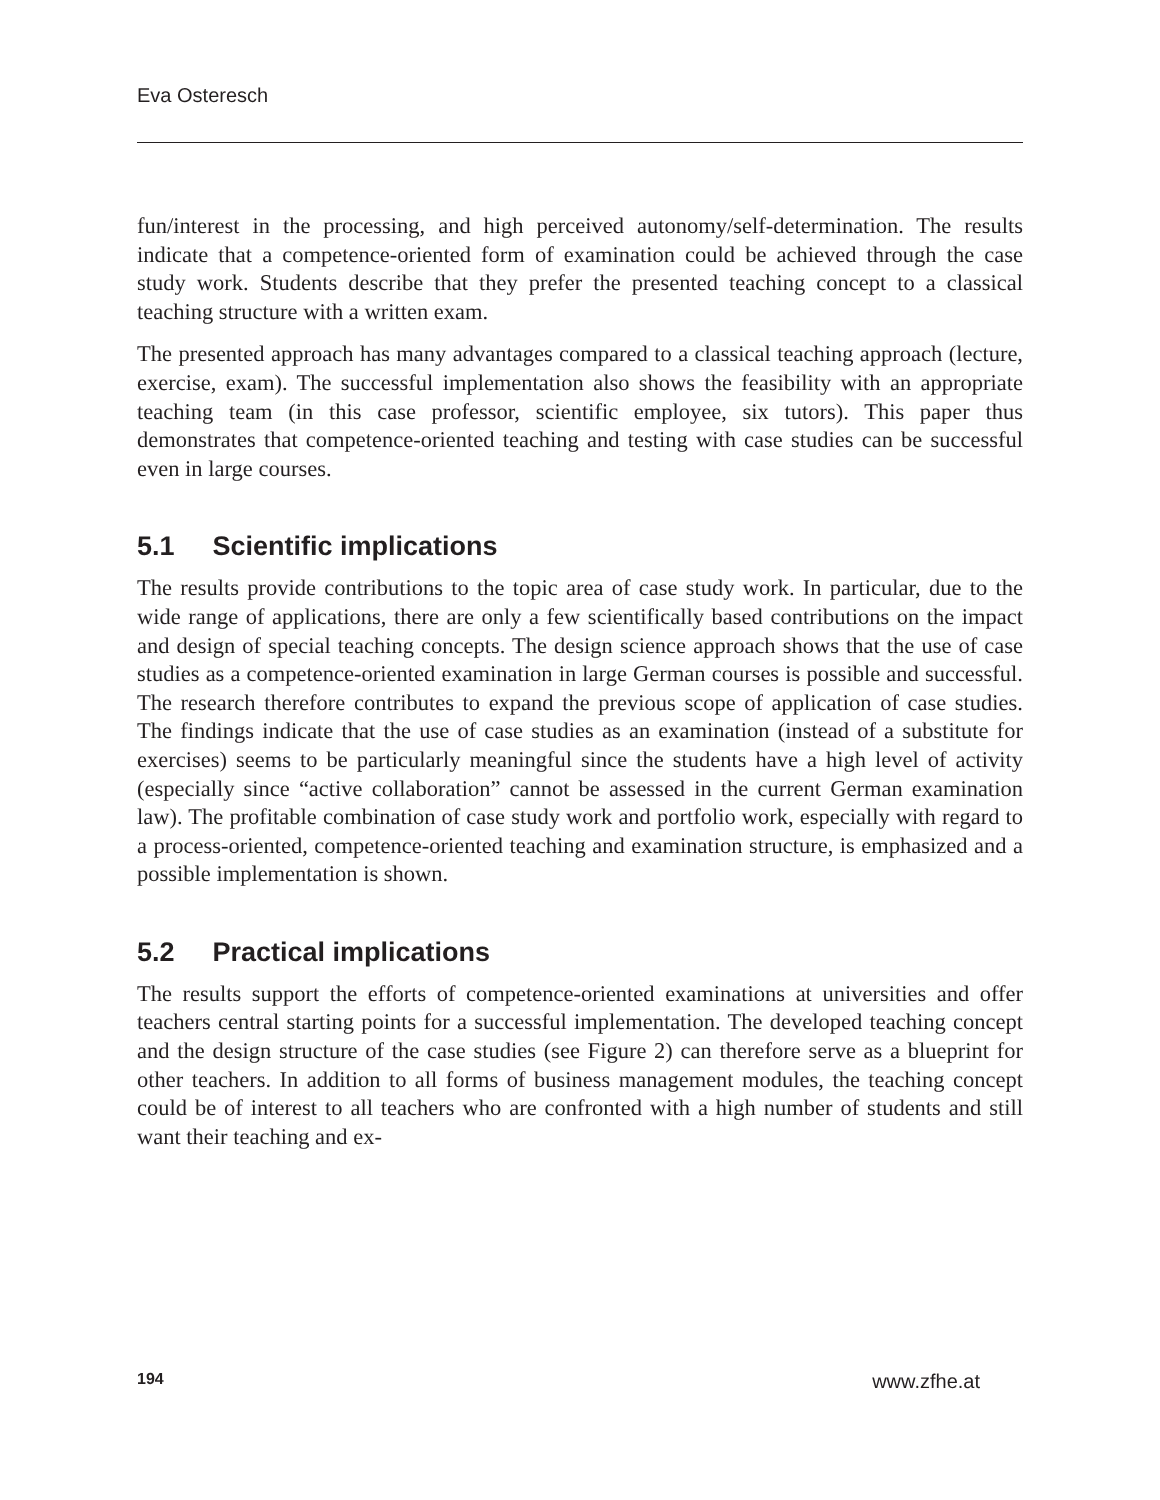Eva Osteresch
fun/interest in the processing, and high perceived autonomy/self-determination. The results indicate that a competence-oriented form of examination could be achieved through the case study work. Students describe that they prefer the presented teaching concept to a classical teaching structure with a written exam.
The presented approach has many advantages compared to a classical teaching approach (lecture, exercise, exam). The successful implementation also shows the feasibility with an appropriate teaching team (in this case professor, scientific employee, six tutors). This paper thus demonstrates that competence-oriented teaching and testing with case studies can be successful even in large courses.
5.1 Scientific implications
The results provide contributions to the topic area of case study work. In particular, due to the wide range of applications, there are only a few scientifically based contributions on the impact and design of special teaching concepts. The design science approach shows that the use of case studies as a competence-oriented examination in large German courses is possible and successful. The research therefore contributes to expand the previous scope of application of case studies. The findings indicate that the use of case studies as an examination (instead of a substitute for exercises) seems to be particularly meaningful since the students have a high level of activity (especially since “active collaboration” cannot be assessed in the current German examination law). The profitable combination of case study work and portfolio work, especially with regard to a process-oriented, competence-oriented teaching and examination structure, is emphasized and a possible implementation is shown.
5.2 Practical implications
The results support the efforts of competence-oriented examinations at universities and offer teachers central starting points for a successful implementation. The developed teaching concept and the design structure of the case studies (see Figure 2) can therefore serve as a blueprint for other teachers. In addition to all forms of business management modules, the teaching concept could be of interest to all teachers who are confronted with a high number of students and still want their teaching and ex-
194 www.zfhe.at